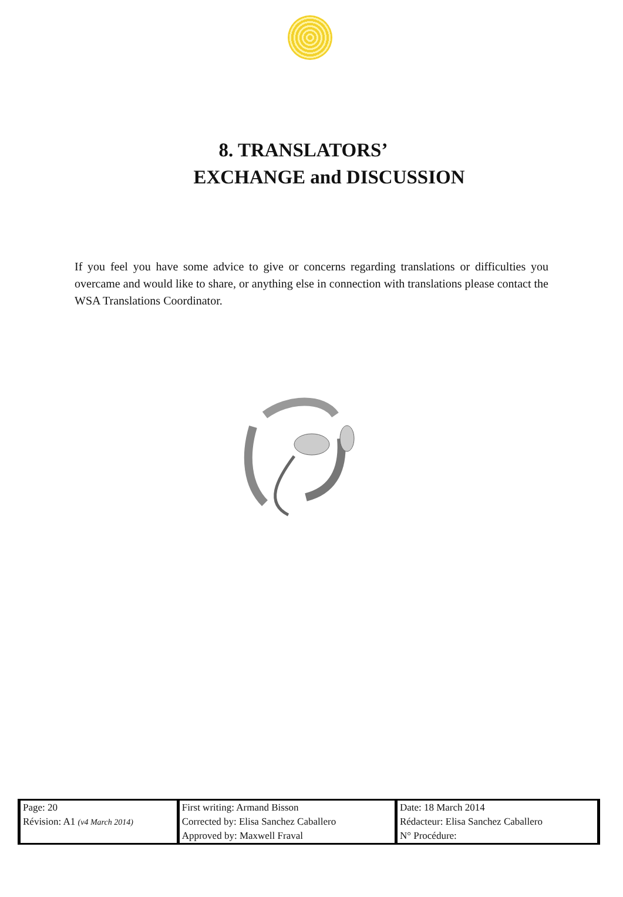8. TRANSLATORS’
EXCHANGE and DISCUSSION
If you feel you have some advice to give or concerns regarding translations or difficulties you overcame and would like to share, or anything else in connection with translations please contact the WSA Translations Coordinator.
| Page: 20 Révision: A1 (v4 March 2014) | First writing: Armand Bisson Corrected by: Elisa Sanchez Caballero Approved by: Maxwell Fraval | Date: 18 March 2014 Rédacteur: Elisa Sanchez Caballero N° Procédure: |